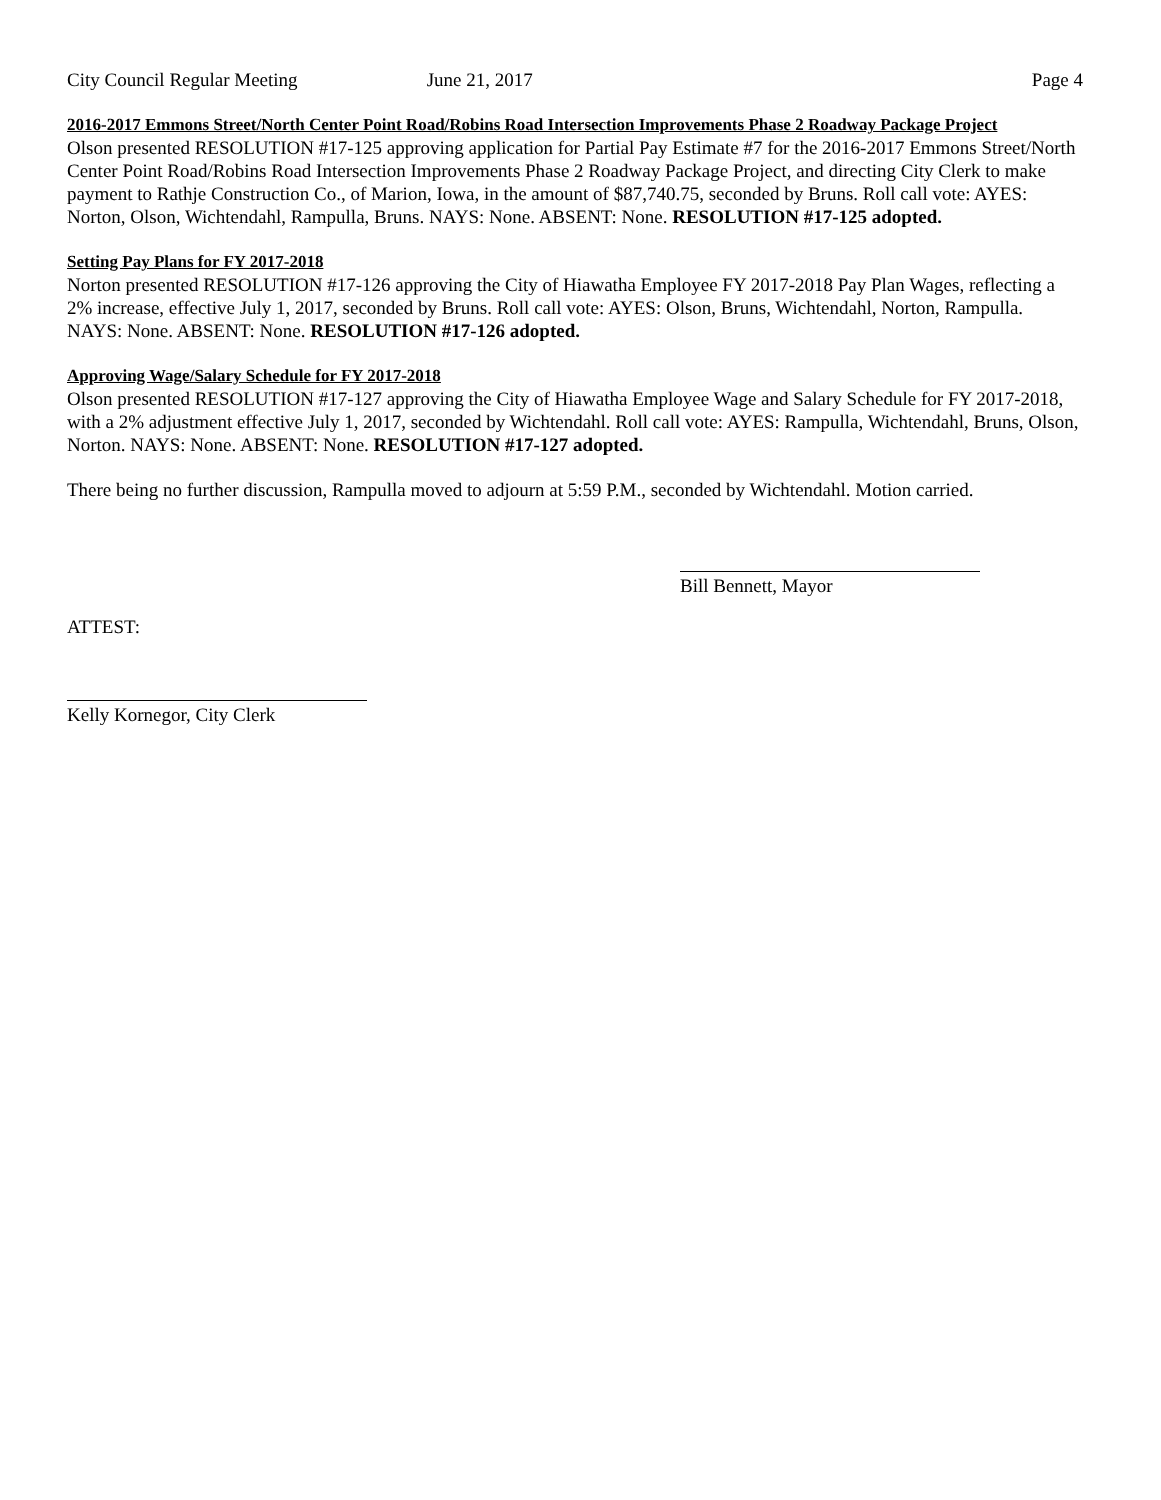City Council Regular Meeting June 21, 2017 Page 4
2016-2017 Emmons Street/North Center Point Road/Robins Road Intersection Improvements Phase 2 Roadway Package Project
Olson presented RESOLUTION #17-125 approving application for Partial Pay Estimate #7 for the 2016-2017 Emmons Street/North Center Point Road/Robins Road Intersection Improvements Phase 2 Roadway Package Project, and directing City Clerk to make payment to Rathje Construction Co., of Marion, Iowa, in the amount of $87,740.75, seconded by Bruns. Roll call vote: AYES: Norton, Olson, Wichtendahl, Rampulla, Bruns. NAYS: None. ABSENT: None. RESOLUTION #17-125 adopted.
Setting Pay Plans for FY 2017-2018
Norton presented RESOLUTION #17-126 approving the City of Hiawatha Employee FY 2017-2018 Pay Plan Wages, reflecting a 2% increase, effective July 1, 2017, seconded by Bruns. Roll call vote: AYES: Olson, Bruns, Wichtendahl, Norton, Rampulla. NAYS: None. ABSENT: None. RESOLUTION #17-126 adopted.
Approving Wage/Salary Schedule for FY 2017-2018
Olson presented RESOLUTION #17-127 approving the City of Hiawatha Employee Wage and Salary Schedule for FY 2017-2018, with a 2% adjustment effective July 1, 2017, seconded by Wichtendahl. Roll call vote: AYES: Rampulla, Wichtendahl, Bruns, Olson, Norton. NAYS: None. ABSENT: None. RESOLUTION #17-127 adopted.
There being no further discussion, Rampulla moved to adjourn at 5:59 P.M., seconded by Wichtendahl. Motion carried.
Bill Bennett, Mayor
ATTEST:
Kelly Kornegor, City Clerk